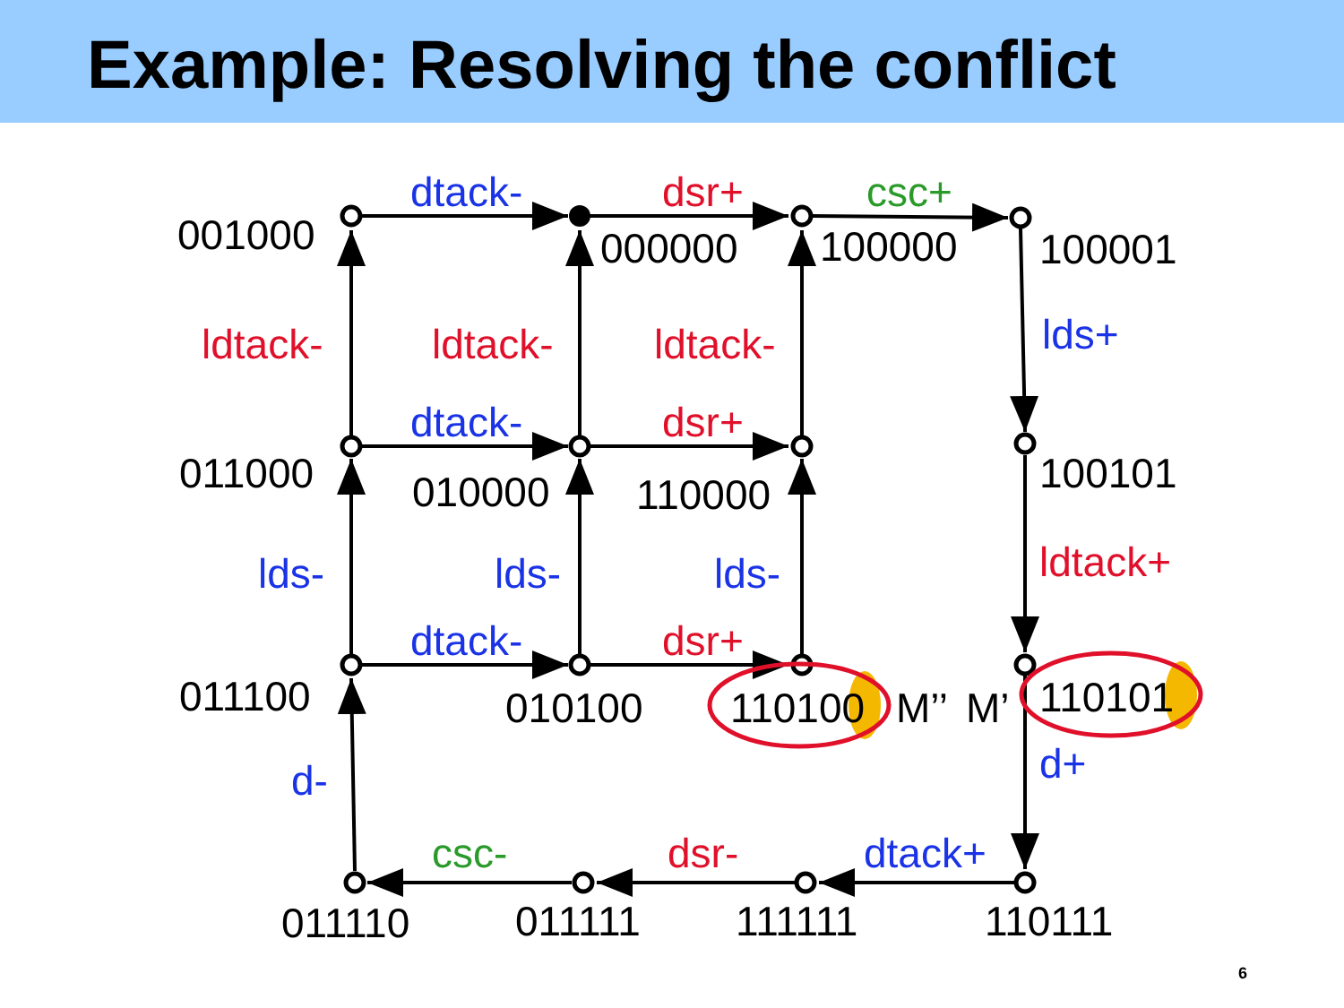Example: Resolving the conflict
001000
000000
100000
100001
011000
010000
110000
100101
011100
010100
110100
M’’
M’
110101
011110
011111
111111
110111
dtack-
dtack-
dtack-
lds+
lds-
lds-
lds-
d-
d+
dtack+
dsr+
dsr+
dsr+
ldtack-
ldtack-
ldtack-
ldtack+
dsr-
csc+
csc-
6